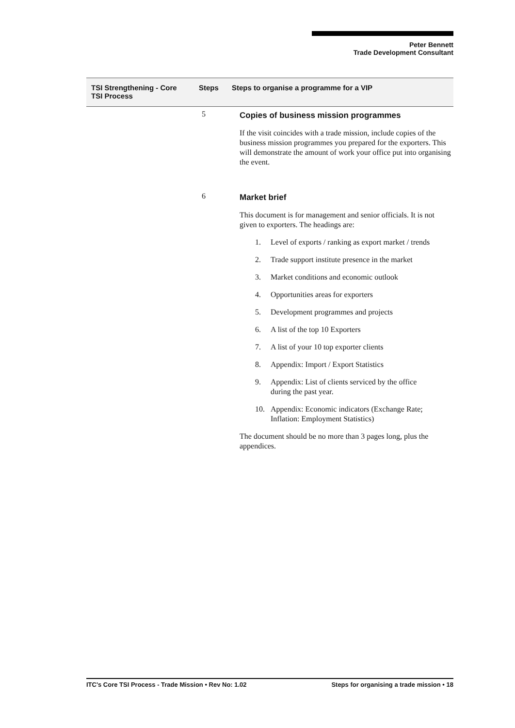Peter Bennett
Trade Development Consultant
TSI Strengthening - Core
TSI Process
Steps Steps to organise a programme for a VIP
5
Copies of business mission programmes
If the visit coincides with a trade mission, include copies of the business mission programmes you prepared for the exporters. This will demonstrate the amount of work your office put into organising the event.
6
Market brief
This document is for management and senior officials. It is not given to exporters. The headings are:
1. Level of exports / ranking as export market / trends
2. Trade support institute presence in the market
3. Market conditions and economic outlook
4. Opportunities areas for exporters
5. Development programmes and projects
6. A list of the top 10 Exporters
7. A list of your 10 top exporter clients
8. Appendix: Import / Export Statistics
9. Appendix: List of clients serviced by the office
during the past year.
10. Appendix: Economic indicators (Exchange Rate;
Inflation: Employment Statistics)
The document should be no more than 3 pages long, plus the appendices.
ITC's Core TSI Process - Trade Mission • Rev No: 1.02 Steps for organising a trade mission • 18